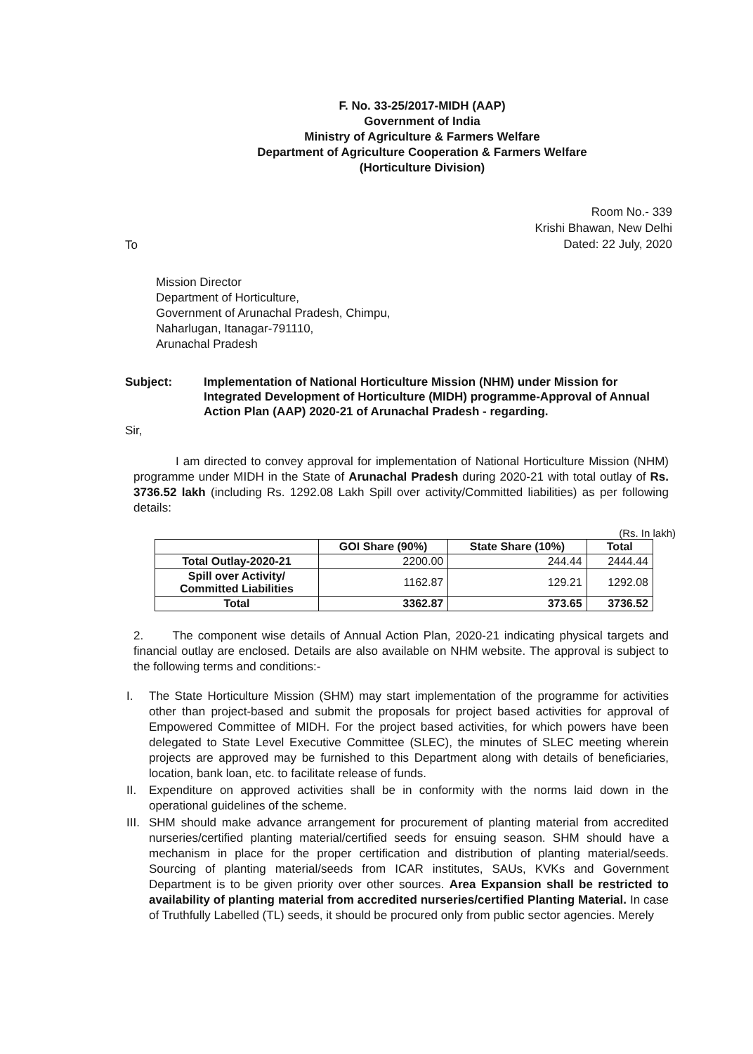F. No. 33-25/2017-MIDH (AAP)
Government of India
Ministry of Agriculture & Farmers Welfare
Department of Agriculture Cooperation & Farmers Welfare
(Horticulture Division)
Room No.- 339
Krishi Bhawan, New Delhi
Dated: 22 July, 2020
To
Mission Director
Department of Horticulture,
Government of Arunachal Pradesh, Chimpu,
Naharlugan, Itanagar-791110,
Arunachal Pradesh
Subject: Implementation of National Horticulture Mission (NHM) under Mission for Integrated Development of Horticulture (MIDH) programme-Approval of Annual Action Plan (AAP) 2020-21 of Arunachal Pradesh - regarding.
Sir,
I am directed to convey approval for implementation of National Horticulture Mission (NHM) programme under MIDH in the State of Arunachal Pradesh during 2020-21 with total outlay of Rs. 3736.52 lakh (including Rs. 1292.08 Lakh Spill over activity/Committed liabilities) as per following details:
(Rs. In lakh)
| | GOI Share (90%) | State Share (10%) | Total |
| --- | --- | --- | --- |
| Total Outlay-2020-21 | 2200.00 | 244.44 | 2444.44 |
| Spill over Activity/ Committed Liabilities | 1162.87 | 129.21 | 1292.08 |
| Total | 3362.87 | 373.65 | 3736.52 |
2. The component wise details of Annual Action Plan, 2020-21 indicating physical targets and financial outlay are enclosed. Details are also available on NHM website. The approval is subject to the following terms and conditions:-
I. The State Horticulture Mission (SHM) may start implementation of the programme for activities other than project-based and submit the proposals for project based activities for approval of Empowered Committee of MIDH. For the project based activities, for which powers have been delegated to State Level Executive Committee (SLEC), the minutes of SLEC meeting wherein projects are approved may be furnished to this Department along with details of beneficiaries, location, bank loan, etc. to facilitate release of funds.
II. Expenditure on approved activities shall be in conformity with the norms laid down in the operational guidelines of the scheme.
III. SHM should make advance arrangement for procurement of planting material from accredited nurseries/certified planting material/certified seeds for ensuing season. SHM should have a mechanism in place for the proper certification and distribution of planting material/seeds. Sourcing of planting material/seeds from ICAR institutes, SAUs, KVKs and Government Department is to be given priority over other sources. Area Expansion shall be restricted to availability of planting material from accredited nurseries/certified Planting Material. In case of Truthfully Labelled (TL) seeds, it should be procured only from public sector agencies. Merely